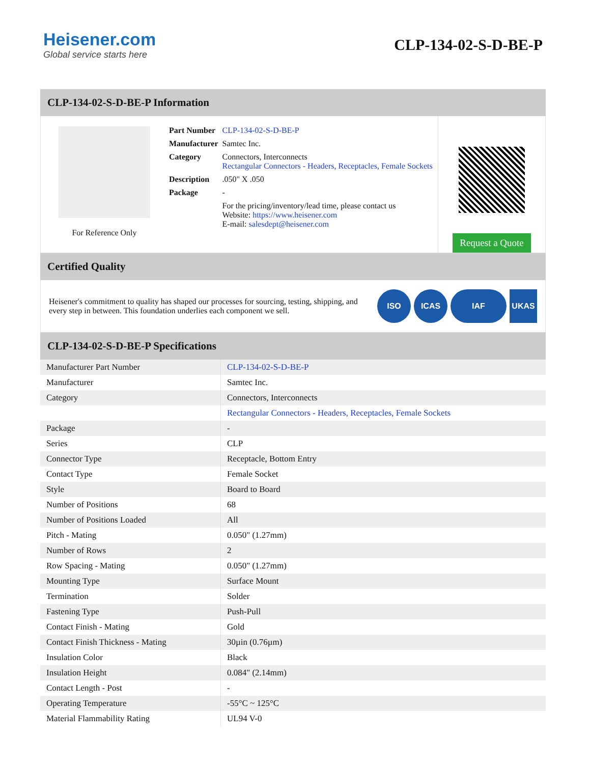Heisener.com
Global service starts here
CLP-134-02-S-D-BE-P
CLP-134-02-S-D-BE-P Information
For Reference Only
| Part Number | CLP-134-02-S-D-BE-P |
| Manufacturer | Samtec Inc. |
| Category | Connectors, Interconnects Rectangular Connectors - Headers, Receptacles, Female Sockets |
| Description | .050" X .050 |
| Package | - |
| | For the pricing/inventory/lead time, please contact us Website: https://www.heisener.com E-mail: salesdept@heisener.com |
Request a Quote
Certified Quality
Heisener's commitment to quality has shaped our processes for sourcing, testing, shipping, and every step in between. This foundation underlies each component we sell.
ISO ICAS IAF UKAS
CLP-134-02-S-D-BE-P Specifications
| Manufacturer Part Number | CLP-134-02-S-D-BE-P |
| Manufacturer | Samtec Inc. |
| Category | Connectors, Interconnects |
| | Rectangular Connectors - Headers, Receptacles, Female Sockets |
| Package | - |
| Series | CLP |
| Connector Type | Receptacle, Bottom Entry |
| Contact Type | Female Socket |
| Style | Board to Board |
| Number of Positions | 68 |
| Number of Positions Loaded | All |
| Pitch - Mating | 0.050" (1.27mm) |
| Number of Rows | 2 |
| Row Spacing - Mating | 0.050" (1.27mm) |
| Mounting Type | Surface Mount |
| Termination | Solder |
| Fastening Type | Push-Pull |
| Contact Finish - Mating | Gold |
| Contact Finish Thickness - Mating | 30µin (0.76µm) |
| Insulation Color | Black |
| Insulation Height | 0.084" (2.14mm) |
| Contact Length - Post | - |
| Operating Temperature | -55°C ~ 125°C |
| Material Flammability Rating | UL94 V-0 |